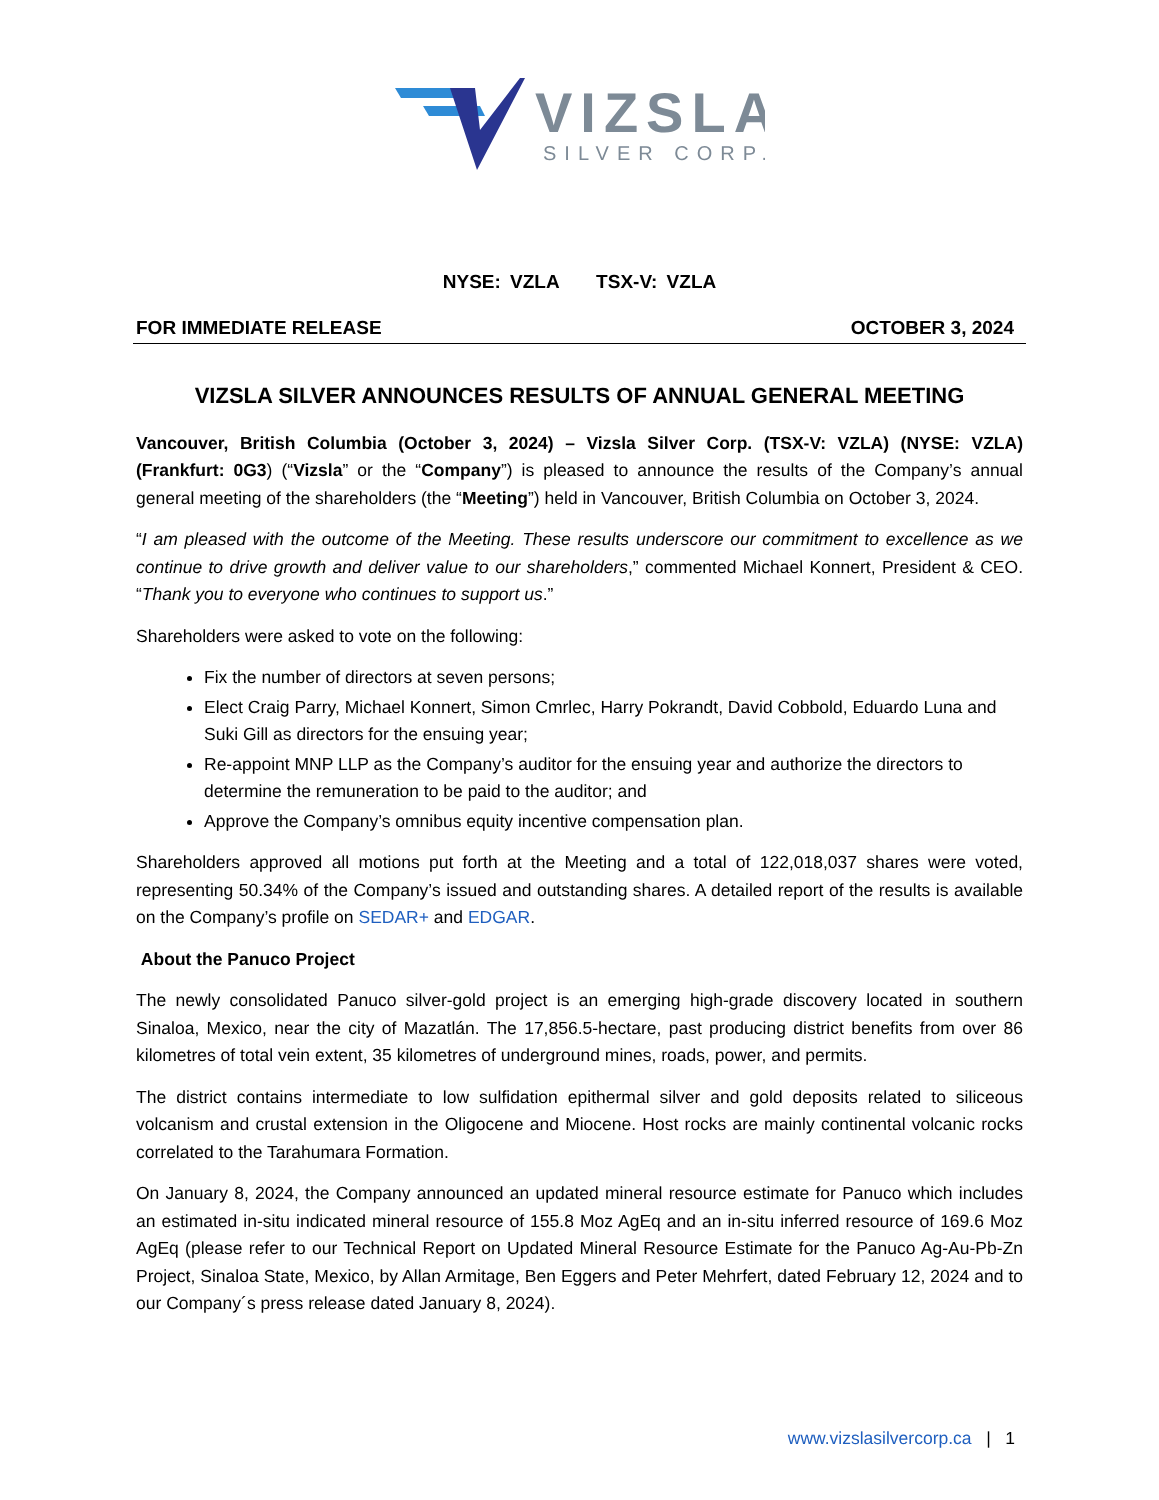VIZSLA
SILVER CORP.
NYSE: VZLA TSX-V: VZLA
FOR IMMEDIATE RELEASE OCTOBER 3, 2024
VIZSLA SILVER ANNOUNCES RESULTS OF ANNUAL GENERAL MEETING
Vancouver, British Columbia (October 3, 2024) – Vizsla Silver Corp. (TSX-V: VZLA) (NYSE: VZLA) (Frankfurt: 0G3) (“Vizsla” or the “Company”) is pleased to announce the results of the Company’s annual general meeting of the shareholders (the “Meeting”) held in Vancouver, British Columbia on October 3, 2024.
“I am pleased with the outcome of the Meeting. These results underscore our commitment to excellence as we continue to drive growth and deliver value to our shareholders,” commented Michael Konnert, President & CEO. “Thank you to everyone who continues to support us.”
Shareholders were asked to vote on the following:
Fix the number of directors at seven persons;
Elect Craig Parry, Michael Konnert, Simon Cmrlec, Harry Pokrandt, David Cobbold, Eduardo Luna and Suki Gill as directors for the ensuing year;
Re-appoint MNP LLP as the Company’s auditor for the ensuing year and authorize the directors to determine the remuneration to be paid to the auditor; and
Approve the Company’s omnibus equity incentive compensation plan.
Shareholders approved all motions put forth at the Meeting and a total of 122,018,037 shares were voted, representing 50.34% of the Company’s issued and outstanding shares. A detailed report of the results is available on the Company’s profile on SEDAR+ and EDGAR.
About the Panuco Project
The newly consolidated Panuco silver-gold project is an emerging high-grade discovery located in southern Sinaloa, Mexico, near the city of Mazatlán. The 17,856.5-hectare, past producing district benefits from over 86 kilometres of total vein extent, 35 kilometres of underground mines, roads, power, and permits.
The district contains intermediate to low sulfidation epithermal silver and gold deposits related to siliceous volcanism and crustal extension in the Oligocene and Miocene. Host rocks are mainly continental volcanic rocks correlated to the Tarahumara Formation.
On January 8, 2024, the Company announced an updated mineral resource estimate for Panuco which includes an estimated in-situ indicated mineral resource of 155.8 Moz AgEq and an in-situ inferred resource of 169.6 Moz AgEq (please refer to our Technical Report on Updated Mineral Resource Estimate for the Panuco Ag-Au-Pb-Zn Project, Sinaloa State, Mexico, by Allan Armitage, Ben Eggers and Peter Mehrfert, dated February 12, 2024 and to our Company´s press release dated January 8, 2024).
www.vizslasilvercorp.ca | 1